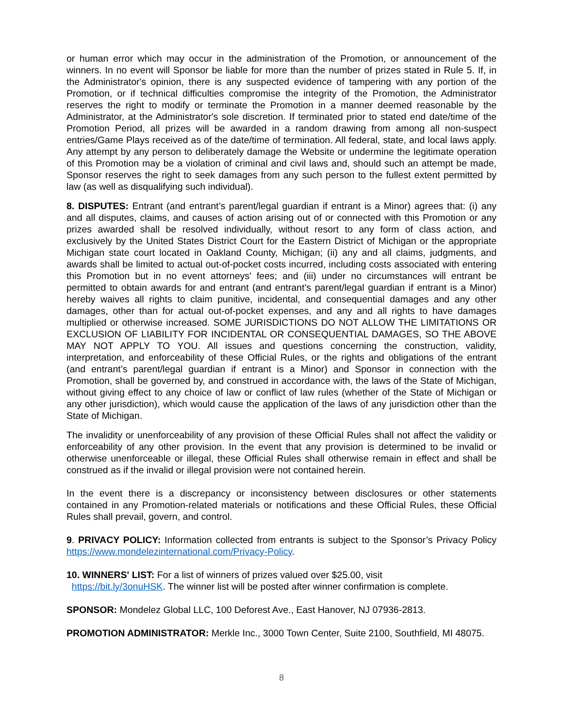or human error which may occur in the administration of the Promotion, or announcement of the winners. In no event will Sponsor be liable for more than the number of prizes stated in Rule 5. If, in the Administrator's opinion, there is any suspected evidence of tampering with any portion of the Promotion, or if technical difficulties compromise the integrity of the Promotion, the Administrator reserves the right to modify or terminate the Promotion in a manner deemed reasonable by the Administrator, at the Administrator's sole discretion. If terminated prior to stated end date/time of the Promotion Period, all prizes will be awarded in a random drawing from among all non-suspect entries/Game Plays received as of the date/time of termination. All federal, state, and local laws apply. Any attempt by any person to deliberately damage the Website or undermine the legitimate operation of this Promotion may be a violation of criminal and civil laws and, should such an attempt be made, Sponsor reserves the right to seek damages from any such person to the fullest extent permitted by law (as well as disqualifying such individual).
8. DISPUTES: Entrant (and entrant’s parent/legal guardian if entrant is a Minor) agrees that: (i) any and all disputes, claims, and causes of action arising out of or connected with this Promotion or any prizes awarded shall be resolved individually, without resort to any form of class action, and exclusively by the United States District Court for the Eastern District of Michigan or the appropriate Michigan state court located in Oakland County, Michigan; (ii) any and all claims, judgments, and awards shall be limited to actual out-of-pocket costs incurred, including costs associated with entering this Promotion but in no event attorneys' fees; and (iii) under no circumstances will entrant be permitted to obtain awards for and entrant (and entrant’s parent/legal guardian if entrant is a Minor) hereby waives all rights to claim punitive, incidental, and consequential damages and any other damages, other than for actual out-of-pocket expenses, and any and all rights to have damages multiplied or otherwise increased. SOME JURISDICTIONS DO NOT ALLOW THE LIMITATIONS OR EXCLUSION OF LIABILITY FOR INCIDENTAL OR CONSEQUENTIAL DAMAGES, SO THE ABOVE MAY NOT APPLY TO YOU. All issues and questions concerning the construction, validity, interpretation, and enforceability of these Official Rules, or the rights and obligations of the entrant (and entrant’s parent/legal guardian if entrant is a Minor) and Sponsor in connection with the Promotion, shall be governed by, and construed in accordance with, the laws of the State of Michigan, without giving effect to any choice of law or conflict of law rules (whether of the State of Michigan or any other jurisdiction), which would cause the application of the laws of any jurisdiction other than the State of Michigan.
The invalidity or unenforceability of any provision of these Official Rules shall not affect the validity or enforceability of any other provision. In the event that any provision is determined to be invalid or otherwise unenforceable or illegal, these Official Rules shall otherwise remain in effect and shall be construed as if the invalid or illegal provision were not contained herein.
In the event there is a discrepancy or inconsistency between disclosures or other statements contained in any Promotion-related materials or notifications and these Official Rules, these Official Rules shall prevail, govern, and control.
9. PRIVACY POLICY: Information collected from entrants is subject to the Sponsor’s Privacy Policy https://www.mondelezinternational.com/Privacy-Policy.
10. WINNERS' LIST: For a list of winners of prizes valued over $25.00, visit
https://bit.ly/3onuHSK. The winner list will be posted after winner confirmation is complete.
SPONSOR: Mondelez Global LLC, 100 Deforest Ave., East Hanover, NJ 07936-2813.
PROMOTION ADMINISTRATOR: Merkle Inc., 3000 Town Center, Suite 2100, Southfield, MI 48075.
8